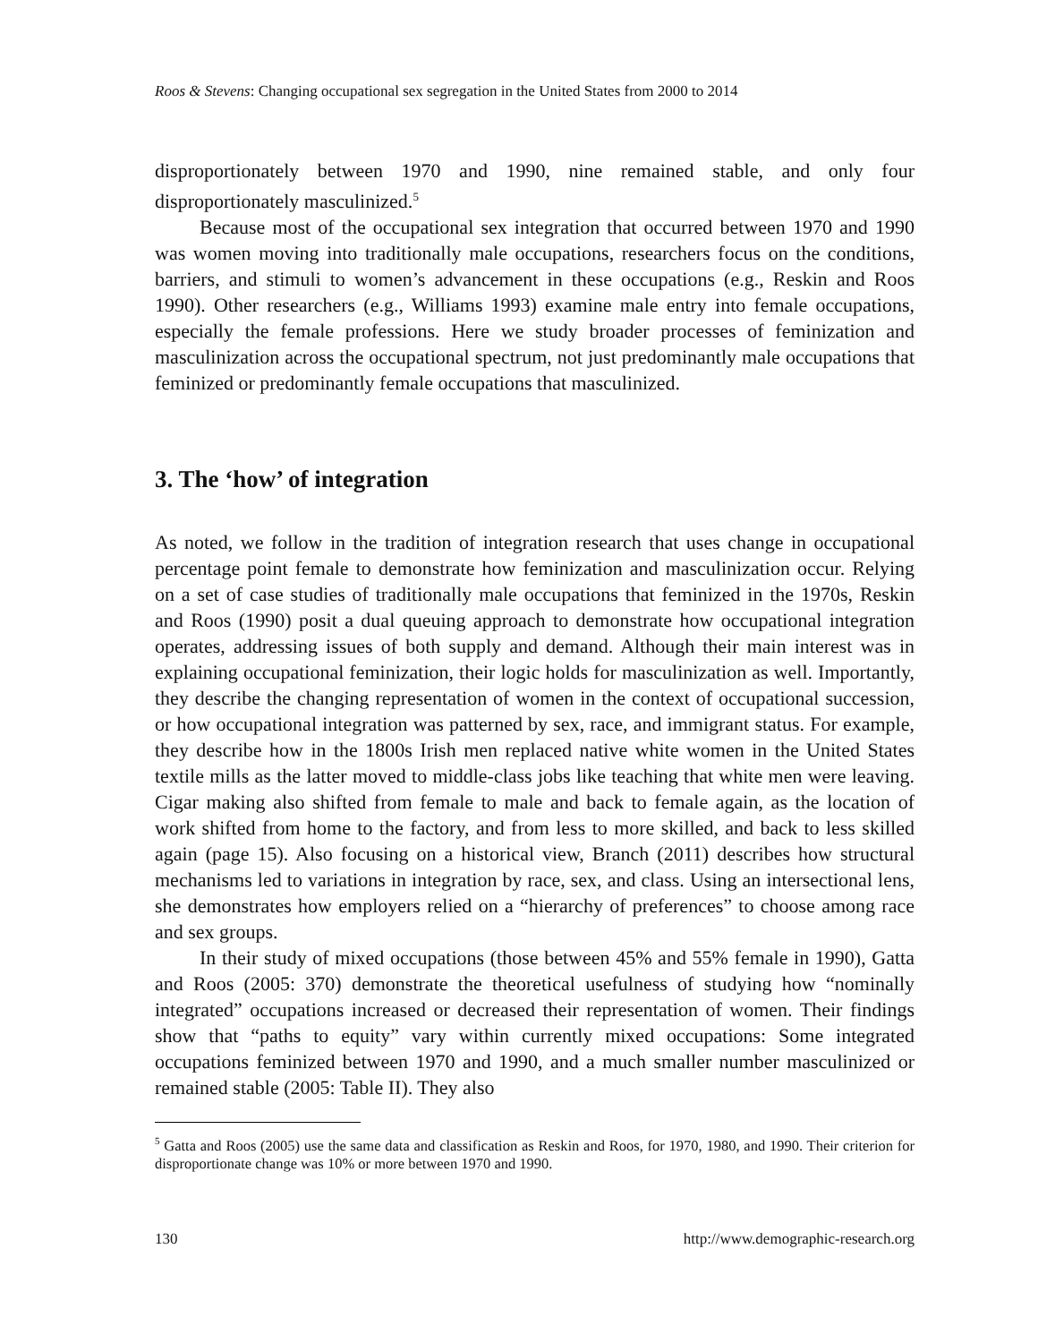Roos & Stevens: Changing occupational sex segregation in the United States from 2000 to 2014
disproportionately between 1970 and 1990, nine remained stable, and only four disproportionately masculinized.<sup>5</sup>
Because most of the occupational sex integration that occurred between 1970 and 1990 was women moving into traditionally male occupations, researchers focus on the conditions, barriers, and stimuli to women’s advancement in these occupations (e.g., Reskin and Roos 1990). Other researchers (e.g., Williams 1993) examine male entry into female occupations, especially the female professions. Here we study broader processes of feminization and masculinization across the occupational spectrum, not just predominantly male occupations that feminized or predominantly female occupations that masculinized.
3. The ‘how’ of integration
As noted, we follow in the tradition of integration research that uses change in occupational percentage point female to demonstrate how feminization and masculinization occur. Relying on a set of case studies of traditionally male occupations that feminized in the 1970s, Reskin and Roos (1990) posit a dual queuing approach to demonstrate how occupational integration operates, addressing issues of both supply and demand. Although their main interest was in explaining occupational feminization, their logic holds for masculinization as well. Importantly, they describe the changing representation of women in the context of occupational succession, or how occupational integration was patterned by sex, race, and immigrant status. For example, they describe how in the 1800s Irish men replaced native white women in the United States textile mills as the latter moved to middle-class jobs like teaching that white men were leaving. Cigar making also shifted from female to male and back to female again, as the location of work shifted from home to the factory, and from less to more skilled, and back to less skilled again (page 15). Also focusing on a historical view, Branch (2011) describes how structural mechanisms led to variations in integration by race, sex, and class. Using an intersectional lens, she demonstrates how employers relied on a “hierarchy of preferences” to choose among race and sex groups.
In their study of mixed occupations (those between 45% and 55% female in 1990), Gatta and Roos (2005: 370) demonstrate the theoretical usefulness of studying how “nominally integrated” occupations increased or decreased their representation of women. Their findings show that “paths to equity” vary within currently mixed occupations: Some integrated occupations feminized between 1970 and 1990, and a much smaller number masculinized or remained stable (2005: Table II). They also
<sup>5</sup> Gatta and Roos (2005) use the same data and classification as Reskin and Roos, for 1970, 1980, and 1990. Their criterion for disproportionate change was 10% or more between 1970 and 1990.
130 http://www.demographic-research.org